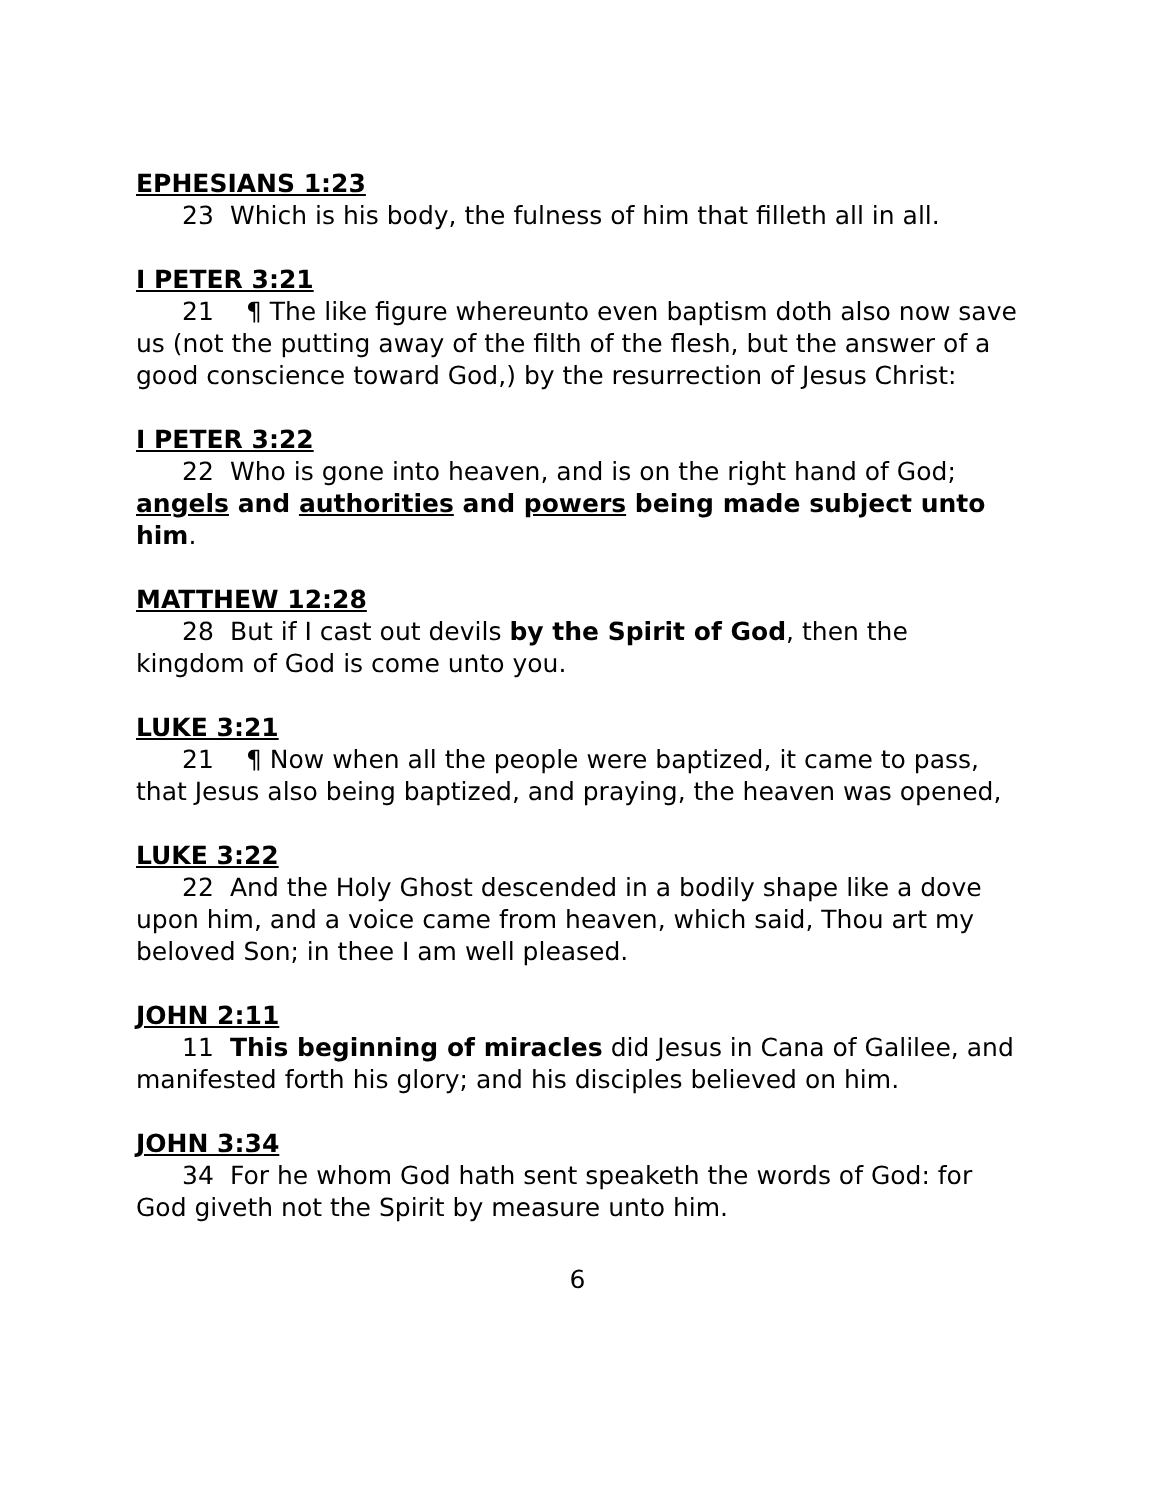EPHESIANS 1:23
23 Which is his body, the fulness of him that filleth all in all.
I PETER 3:21
21 ¶ The like figure whereunto even baptism doth also now save us (not the putting away of the filth of the flesh, but the answer of a good conscience toward God,) by the resurrection of Jesus Christ:
I PETER 3:22
22 Who is gone into heaven, and is on the right hand of God; angels and authorities and powers being made subject unto him.
MATTHEW 12:28
28 But if I cast out devils by the Spirit of God, then the kingdom of God is come unto you.
LUKE 3:21
21 ¶ Now when all the people were baptized, it came to pass, that Jesus also being baptized, and praying, the heaven was opened,
LUKE 3:22
22 And the Holy Ghost descended in a bodily shape like a dove upon him, and a voice came from heaven, which said, Thou art my beloved Son; in thee I am well pleased.
JOHN 2:11
11 This beginning of miracles did Jesus in Cana of Galilee, and manifested forth his glory; and his disciples believed on him.
JOHN 3:34
34 For he whom God hath sent speaketh the words of God: for God giveth not the Spirit by measure unto him.
6